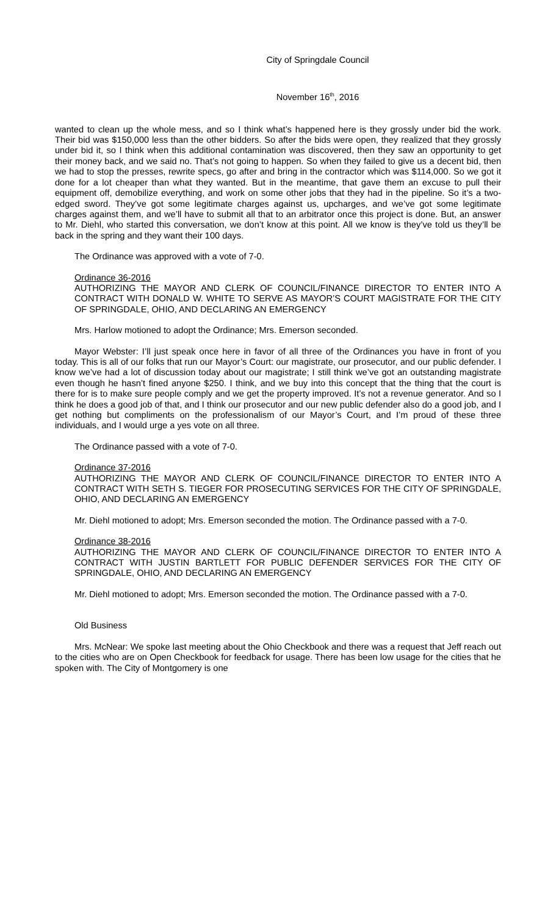City of Springdale Council
November 16<sup>th</sup>, 2016
wanted to clean up the whole mess, and so I think what’s happened here is they grossly under bid the work. Their bid was $150,000 less than the other bidders. So after the bids were open, they realized that they grossly under bid it, so I think when this additional contamination was discovered, then they saw an opportunity to get their money back, and we said no. That’s not going to happen. So when they failed to give us a decent bid, then we had to stop the presses, rewrite specs, go after and bring in the contractor which was $114,000. So we got it done for a lot cheaper than what they wanted. But in the meantime, that gave them an excuse to pull their equipment off, demobilize everything, and work on some other jobs that they had in the pipeline. So it’s a two-edged sword. They’ve got some legitimate charges against us, upcharges, and we’ve got some legitimate charges against them, and we’ll have to submit all that to an arbitrator once this project is done. But, an answer to Mr. Diehl, who started this conversation, we don’t know at this point. All we know is they’ve told us they’ll be back in the spring and they want their 100 days.
The Ordinance was approved with a vote of 7-0.
Ordinance 36-2016
AUTHORIZING THE MAYOR AND CLERK OF COUNCIL/FINANCE DIRECTOR TO ENTER INTO A CONTRACT WITH DONALD W. WHITE TO SERVE AS MAYOR’S COURT MAGISTRATE FOR THE CITY OF SPRINGDALE, OHIO, AND DECLARING AN EMERGENCY
Mrs. Harlow motioned to adopt the Ordinance; Mrs. Emerson seconded.
Mayor Webster: I’ll just speak once here in favor of all three of the Ordinances you have in front of you today. This is all of our folks that run our Mayor’s Court: our magistrate, our prosecutor, and our public defender. I know we’ve had a lot of discussion today about our magistrate; I still think we’ve got an outstanding magistrate even though he hasn’t fined anyone $250. I think, and we buy into this concept that the thing that the court is there for is to make sure people comply and we get the property improved. It’s not a revenue generator. And so I think he does a good job of that, and I think our prosecutor and our new public defender also do a good job, and I get nothing but compliments on the professionalism of our Mayor’s Court, and I’m proud of these three individuals, and I would urge a yes vote on all three.
The Ordinance passed with a vote of 7-0.
Ordinance 37-2016
AUTHORIZING THE MAYOR AND CLERK OF COUNCIL/FINANCE DIRECTOR TO ENTER INTO A CONTRACT WITH SETH S. TIEGER FOR PROSECUTING SERVICES FOR THE CITY OF SPRINGDALE, OHIO, AND DECLARING AN EMERGENCY
Mr. Diehl motioned to adopt; Mrs. Emerson seconded the motion. The Ordinance passed with a 7-0.
Ordinance 38-2016
AUTHORIZING THE MAYOR AND CLERK OF COUNCIL/FINANCE DIRECTOR TO ENTER INTO A CONTRACT WITH JUSTIN BARTLETT FOR PUBLIC DEFENDER SERVICES FOR THE CITY OF SPRINGDALE, OHIO, AND DECLARING AN EMERGENCY
Mr. Diehl motioned to adopt; Mrs. Emerson seconded the motion. The Ordinance passed with a 7-0.
Old Business
Mrs. McNear: We spoke last meeting about the Ohio Checkbook and there was a request that Jeff reach out to the cities who are on Open Checkbook for feedback for usage. There has been low usage for the cities that he spoken with. The City of Montgomery is one